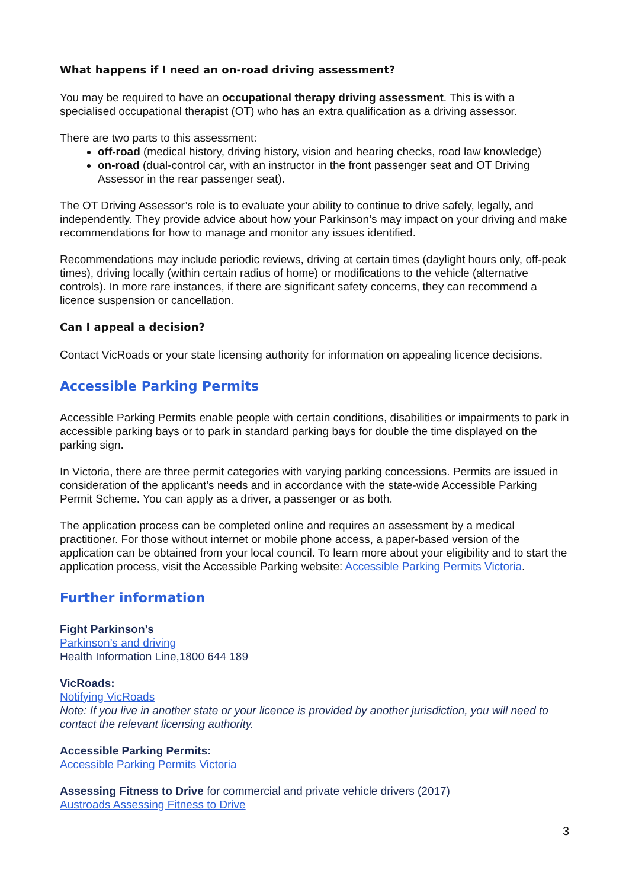What happens if I need an on-road driving assessment?
You may be required to have an occupational therapy driving assessment. This is with a specialised occupational therapist (OT) who has an extra qualification as a driving assessor.
There are two parts to this assessment:
off-road (medical history, driving history, vision and hearing checks, road law knowledge)
on-road (dual-control car, with an instructor in the front passenger seat and OT Driving Assessor in the rear passenger seat).
The OT Driving Assessor’s role is to evaluate your ability to continue to drive safely, legally, and independently. They provide advice about how your Parkinson’s may impact on your driving and make recommendations for how to manage and monitor any issues identified.
Recommendations may include periodic reviews, driving at certain times (daylight hours only, off-peak times), driving locally (within certain radius of home) or modifications to the vehicle (alternative controls). In more rare instances, if there are significant safety concerns, they can recommend a licence suspension or cancellation.
Can I appeal a decision?
Contact VicRoads or your state licensing authority for information on appealing licence decisions.
Accessible Parking Permits
Accessible Parking Permits enable people with certain conditions, disabilities or impairments to park in accessible parking bays or to park in standard parking bays for double the time displayed on the parking sign.
In Victoria, there are three permit categories with varying parking concessions. Permits are issued in consideration of the applicant’s needs and in accordance with the state-wide Accessible Parking Permit Scheme. You can apply as a driver, a passenger or as both.
The application process can be completed online and requires an assessment by a medical practitioner. For those without internet or mobile phone access, a paper-based version of the application can be obtained from your local council. To learn more about your eligibility and to start the application process, visit the Accessible Parking website: Accessible Parking Permits Victoria.
Further information
Fight Parkinson’s
Parkinson’s and driving
Health Information Line,1800 644 189
VicRoads:
Notifying VicRoads
Note: If you live in another state or your licence is provided by another jurisdiction, you will need to contact the relevant licensing authority.
Accessible Parking Permits:
Accessible Parking Permits Victoria
Assessing Fitness to Drive for commercial and private vehicle drivers (2017)
Austroads Assessing Fitness to Drive
3